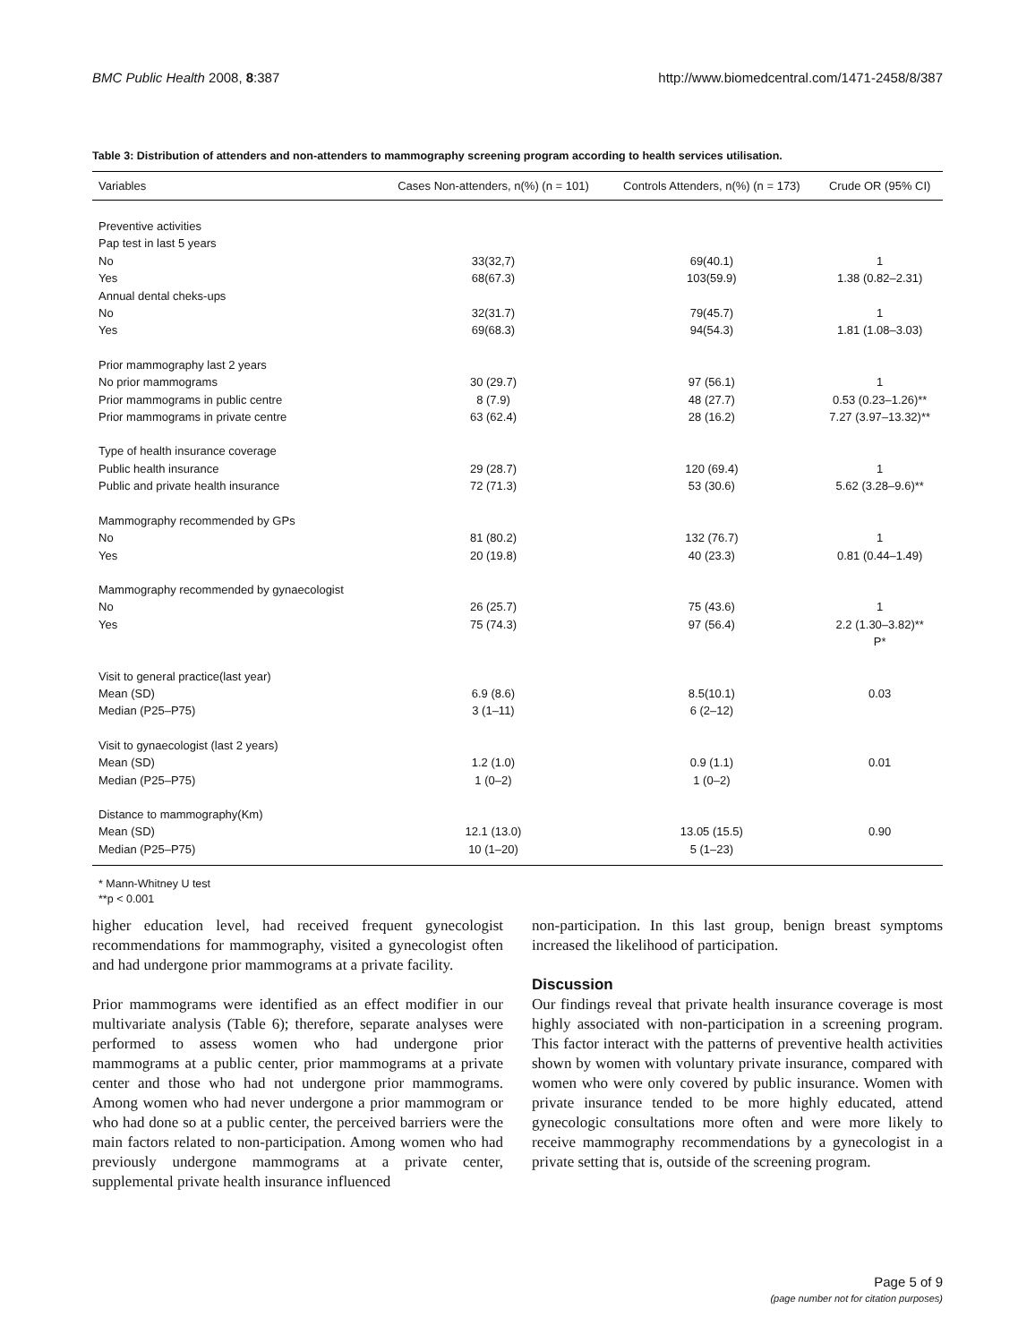BMC Public Health 2008, 8:387 http://www.biomedcentral.com/1471-2458/8/387
Table 3: Distribution of attenders and non-attenders to mammography screening program according to health services utilisation.
| Variables | Cases Non-attenders, n(%) (n = 101) | Controls Attenders, n(%) (n = 173) | Crude OR (95% CI) |
| --- | --- | --- | --- |
| Preventive activities | | | |
| Pap test in last 5 years | | | |
| No | 33(32,7) | 69(40.1) | 1 |
| Yes | 68(67.3) | 103(59.9) | 1.38 (0.82–2.31) |
| Annual dental cheks-ups | | | |
| No | 32(31.7) | 79(45.7) | 1 |
| Yes | 69(68.3) | 94(54.3) | 1.81 (1.08–3.03) |
| Prior mammography last 2 years | | | |
| No prior mammograms | 30 (29.7) | 97 (56.1) | 1 |
| Prior mammograms in public centre | 8 (7.9) | 48 (27.7) | 0.53 (0.23–1.26)** |
| Prior mammograms in private centre | 63 (62.4) | 28 (16.2) | 7.27 (3.97–13.32)** |
| Type of health insurance coverage | | | |
| Public health insurance | 29 (28.7) | 120 (69.4) | 1 |
| Public and private health insurance | 72 (71.3) | 53 (30.6) | 5.62 (3.28–9.6)** |
| Mammography recommended by GPs | | | |
| No | 81 (80.2) | 132 (76.7) | 1 |
| Yes | 20 (19.8) | 40 (23.3) | 0.81 (0.44–1.49) |
| Mammography recommended by gynaecologist | | | |
| No | 26 (25.7) | 75 (43.6) | 1 |
| Yes | 75 (74.3) | 97 (56.4) | 2.2 (1.30–3.82)** |
| | | | P* |
| Visit to general practice(last year) | | | |
| Mean (SD) | 6.9 (8.6) | 8.5(10.1) | 0.03 |
| Median (P25–P75) | 3 (1–11) | 6 (2–12) | |
| Visit to gynaecologist (last 2 years) | | | |
| Mean (SD) | 1.2 (1.0) | 0.9 (1.1) | 0.01 |
| Median (P25–P75) | 1 (0–2) | 1 (0–2) | |
| Distance to mammography(Km) | | | |
| Mean (SD) | 12.1 (13.0) | 13.05 (15.5) | 0.90 |
| Median (P25–P75) | 10 (1–20) | 5 (1–23) | |
* Mann-Whitney U test
**p < 0.001
higher education level, had received frequent gynecologist recommendations for mammography, visited a gynecologist often and had undergone prior mammograms at a private facility.
Prior mammograms were identified as an effect modifier in our multivariate analysis (Table 6); therefore, separate analyses were performed to assess women who had undergone prior mammograms at a public center, prior mammograms at a private center and those who had not undergone prior mammograms. Among women who had never undergone a prior mammogram or who had done so at a public center, the perceived barriers were the main factors related to non-participation. Among women who had previously undergone mammograms at a private center, supplemental private health insurance influenced
non-participation. In this last group, benign breast symptoms increased the likelihood of participation.
Discussion
Our findings reveal that private health insurance coverage is most highly associated with non-participation in a screening program. This factor interact with the patterns of preventive health activities shown by women with voluntary private insurance, compared with women who were only covered by public insurance. Women with private insurance tended to be more highly educated, attend gynecologic consultations more often and were more likely to receive mammography recommendations by a gynecologist in a private setting that is, outside of the screening program.
Page 5 of 9
(page number not for citation purposes)